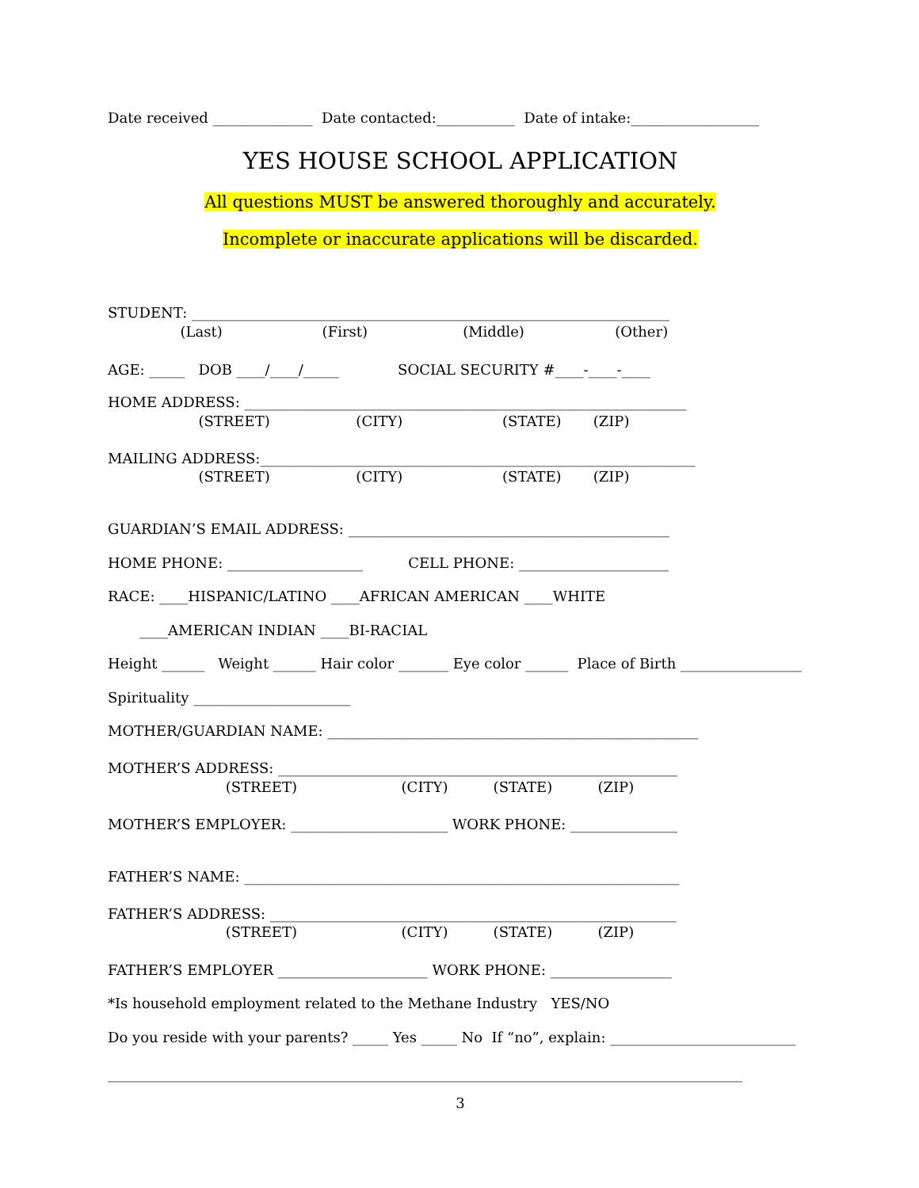Date received ______________ Date contacted:___________ Date of intake:__________________
YES HOUSE SCHOOL APPLICATION
All questions MUST be answered thoroughly and accurately.
Incomplete or inaccurate applications will be discarded.
STUDENT: ___________________________________________________________________
(Last) (First) (Middle) (Other)
AGE: _____ DOB ____/____/_____ SOCIAL SECURITY #____-____-____
HOME ADDRESS: ______________________________________________________________
(STREET) (CITY) (STATE) (ZIP)
MAILING ADDRESS:_____________________________________________________________
(STREET) (CITY) (STATE) (ZIP)
GUARDIAN’S EMAIL ADDRESS: _____________________________________________
HOME PHONE: ___________________ CELL PHONE: _____________________
RACE: ____HISPANIC/LATINO ____AFRICAN AMERICAN ____WHITE
____AMERICAN INDIAN ____BI-RACIAL
Height ______ Weight ______ Hair color _______ Eye color ______ Place of Birth _________________
Spirituality ______________________
MOTHER/GUARDIAN NAME: ____________________________________________________
MOTHER’S ADDRESS: ________________________________________________________
(STREET) (CITY) (STATE) (ZIP)
MOTHER’S EMPLOYER: ______________________ WORK PHONE: _______________
FATHER’S NAME: _____________________________________________________________
FATHER’S ADDRESS: _________________________________________________________
(STREET) (CITY) (STATE) (ZIP)
FATHER’S EMPLOYER _____________________ WORK PHONE: _________________
*Is household employment related to the Methane Industry YES/NO
Do you reside with your parents? _____ Yes _____ No If “no”, explain: __________________________
_________________________________________________________________________________________
3